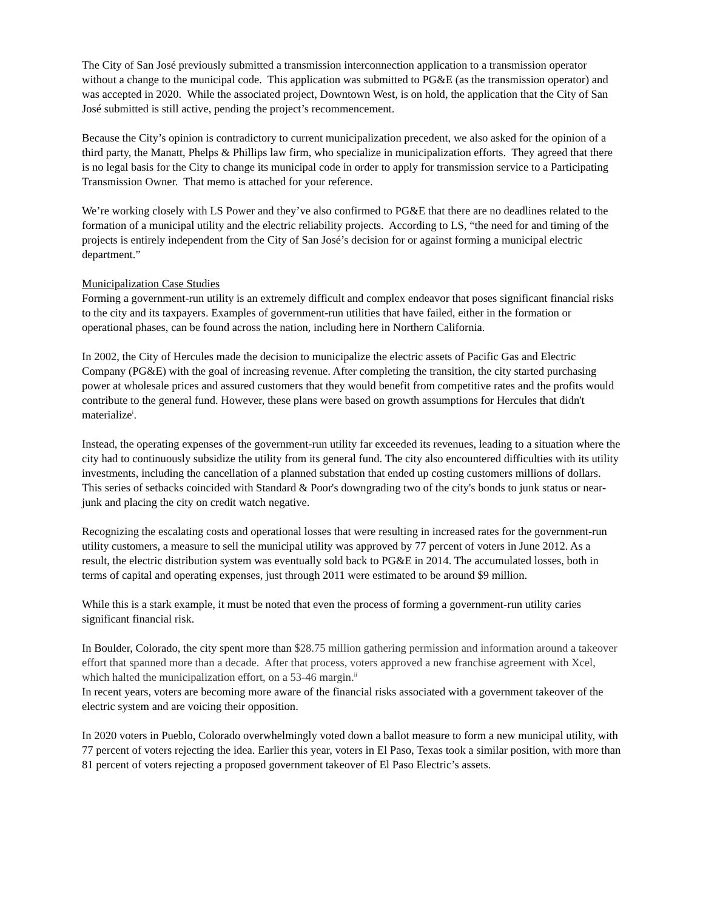The City of San José previously submitted a transmission interconnection application to a transmission operator without a change to the municipal code. This application was submitted to PG&E (as the transmission operator) and was accepted in 2020. While the associated project, Downtown West, is on hold, the application that the City of San José submitted is still active, pending the project’s recommencement.
Because the City’s opinion is contradictory to current municipalization precedent, we also asked for the opinion of a third party, the Manatt, Phelps & Phillips law firm, who specialize in municipalization efforts. They agreed that there is no legal basis for the City to change its municipal code in order to apply for transmission service to a Participating Transmission Owner. That memo is attached for your reference.
We’re working closely with LS Power and they’ve also confirmed to PG&E that there are no deadlines related to the formation of a municipal utility and the electric reliability projects. According to LS, “the need for and timing of the projects is entirely independent from the City of San José’s decision for or against forming a municipal electric department.”
Municipalization Case Studies
Forming a government-run utility is an extremely difficult and complex endeavor that poses significant financial risks to the city and its taxpayers. Examples of government-run utilities that have failed, either in the formation or operational phases, can be found across the nation, including here in Northern California.
In 2002, the City of Hercules made the decision to municipalize the electric assets of Pacific Gas and Electric Company (PG&E) with the goal of increasing revenue. After completing the transition, the city started purchasing power at wholesale prices and assured customers that they would benefit from competitive rates and the profits would contribute to the general fund. However, these plans were based on growth assumptions for Hercules that didn't materialize<sup>i</sup>.
Instead, the operating expenses of the government-run utility far exceeded its revenues, leading to a situation where the city had to continuously subsidize the utility from its general fund. The city also encountered difficulties with its utility investments, including the cancellation of a planned substation that ended up costing customers millions of dollars. This series of setbacks coincided with Standard & Poor's downgrading two of the city's bonds to junk status or near-junk and placing the city on credit watch negative.
Recognizing the escalating costs and operational losses that were resulting in increased rates for the government-run utility customers, a measure to sell the municipal utility was approved by 77 percent of voters in June 2012. As a result, the electric distribution system was eventually sold back to PG&E in 2014. The accumulated losses, both in terms of capital and operating expenses, just through 2011 were estimated to be around $9 million.
While this is a stark example, it must be noted that even the process of forming a government-run utility caries significant financial risk.
In Boulder, Colorado, the city spent more than $28.75 million gathering permission and information around a takeover effort that spanned more than a decade. After that process, voters approved a new franchise agreement with Xcel, which halted the municipalization effort, on a 53-46 margin.<sup>ii</sup>
In recent years, voters are becoming more aware of the financial risks associated with a government takeover of the electric system and are voicing their opposition.
In 2020 voters in Pueblo, Colorado overwhelmingly voted down a ballot measure to form a new municipal utility, with 77 percent of voters rejecting the idea. Earlier this year, voters in El Paso, Texas took a similar position, with more than 81 percent of voters rejecting a proposed government takeover of El Paso Electric’s assets.